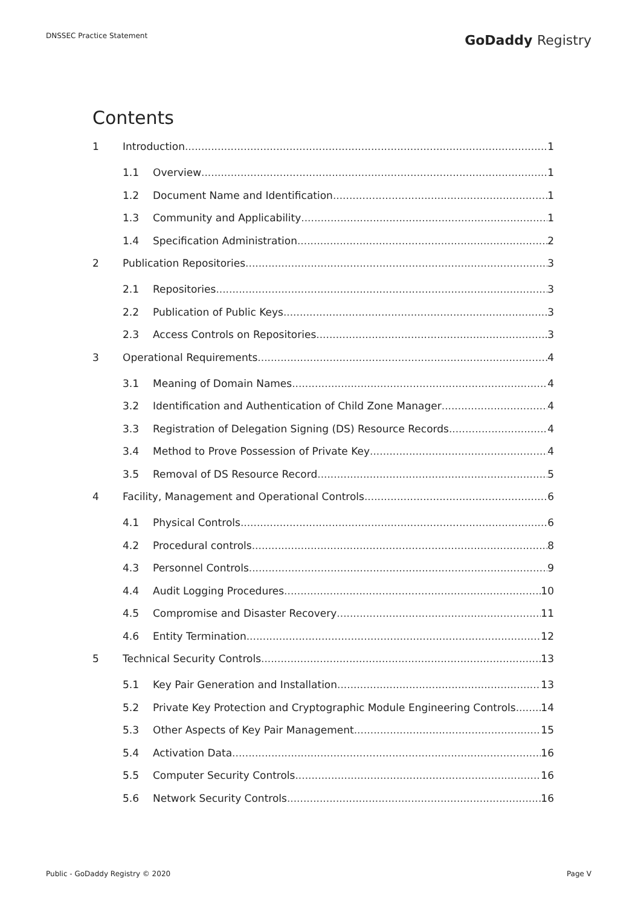DNSSEC Practice Statement
GoDaddy Registry
Contents
1 Introduction 1
1.1 Overview 1
1.2 Document Name and Identification 1
1.3 Community and Applicability 1
1.4 Specification Administration 2
2 Publication Repositories 3
2.1 Repositories 3
2.2 Publication of Public Keys 3
2.3 Access Controls on Repositories 3
3 Operational Requirements 4
3.1 Meaning of Domain Names 4
3.2 Identification and Authentication of Child Zone Manager 4
3.3 Registration of Delegation Signing (DS) Resource Records 4
3.4 Method to Prove Possession of Private Key 4
3.5 Removal of DS Resource Record 5
4 Facility, Management and Operational Controls 6
4.1 Physical Controls 6
4.2 Procedural controls 8
4.3 Personnel Controls 9
4.4 Audit Logging Procedures 10
4.5 Compromise and Disaster Recovery 11
4.6 Entity Termination 12
5 Technical Security Controls 13
5.1 Key Pair Generation and Installation 13
5.2 Private Key Protection and Cryptographic Module Engineering Controls 14
5.3 Other Aspects of Key Pair Management 15
5.4 Activation Data 16
5.5 Computer Security Controls 16
5.6 Network Security Controls 16
Public - GoDaddy Registry © 2020 Page V